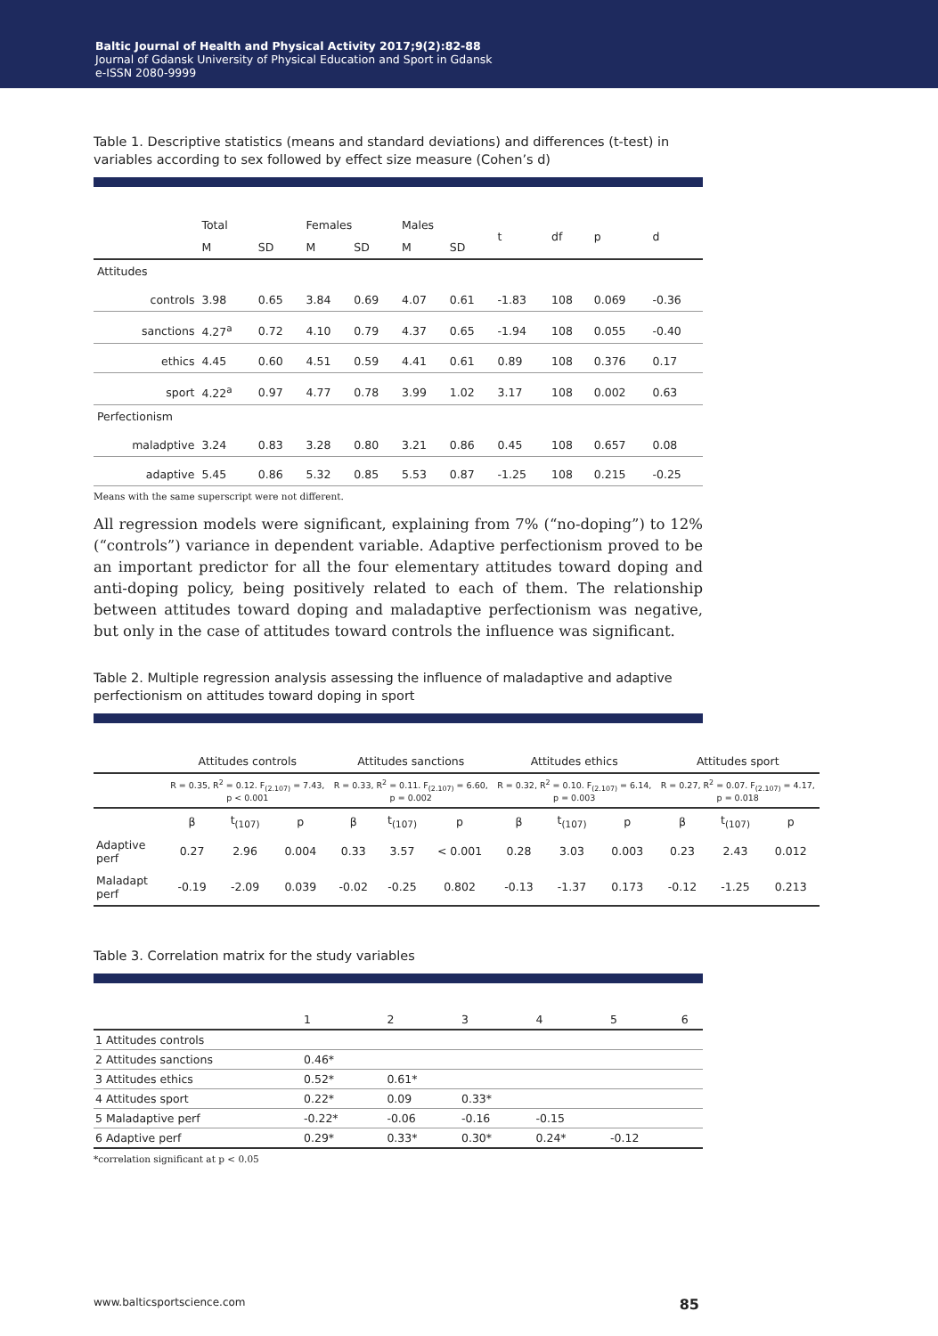Baltic Journal of Health and Physical Activity 2017;9(2):82-88
Journal of Gdansk University of Physical Education and Sport in Gdansk
e-ISSN 2080-9999
Table 1. Descriptive statistics (means and standard deviations) and differences (t-test) in variables according to sex followed by effect size measure (Cohen’s d)
| | Total | | Females | | Males | | t | df | p | d |
| | M | SD | M | SD | M | SD | | | | |
| Attitudes | | | | | | | | | | |
| controls | 3.98 | 0.65 | 3.84 | 0.69 | 4.07 | 0.61 | -1.83 | 108 | 0.069 | -0.36 |
| sanctions | 4.27<sup>a</sup> | 0.72 | 4.10 | 0.79 | 4.37 | 0.65 | -1.94 | 108 | 0.055 | -0.40 |
| ethics | 4.45 | 0.60 | 4.51 | 0.59 | 4.41 | 0.61 | 0.89 | 108 | 0.376 | 0.17 |
| sport | 4.22<sup>a</sup> | 0.97 | 4.77 | 0.78 | 3.99 | 1.02 | 3.17 | 108 | 0.002 | 0.63 |
| Perfectionism | | | | | | | | | | |
| maladptive | 3.24 | 0.83 | 3.28 | 0.80 | 3.21 | 0.86 | 0.45 | 108 | 0.657 | 0.08 |
| adaptive | 5.45 | 0.86 | 5.32 | 0.85 | 5.53 | 0.87 | -1.25 | 108 | 0.215 | -0.25 |
Means with the same superscript were not different.
All regression models were significant, explaining from 7% (“no-doping”) to 12% (“controls”) variance in dependent variable. Adaptive perfectionism proved to be an important predictor for all the four elementary attitudes toward doping and anti-doping policy, being positively related to each of them. The relationship between attitudes toward doping and maladaptive perfectionism was negative, but only in the case of attitudes toward controls the influence was significant.
Table 2. Multiple regression analysis assessing the influence of maladaptive and adaptive perfectionism on attitudes toward doping in sport
| | Attitudes controls | | | Attitudes sanctions | | | Attitudes ethics | | | Attitudes sport | | |
| | R = 0.35, R<sup>2</sup> = 0.12. F<sub>(2.107)</sub> = 7.43, p < 0.001 | | | R = 0.33, R<sup>2</sup> = 0.11. F<sub>(2.107)</sub> = 6.60, p = 0.002 | | | R = 0.32, R<sup>2</sup> = 0.10. F<sub>(2.107)</sub> = 6.14, p = 0.003 | | | R = 0.27, R<sup>2</sup> = 0.07. F<sub>(2.107)</sub> = 4.17, p = 0.018 | | |
| | β | t<sub>(107)</sub> | p | β | t<sub>(107)</sub> | p | β | t<sub>(107)</sub> | p | β | t<sub>(107)</sub> | p |
| Adaptive perf | 0.27 | 2.96 | 0.004 | 0.33 | 3.57 | < 0.001 | 0.28 | 3.03 | 0.003 | 0.23 | 2.43 | 0.012 |
| Maladapt perf | -0.19 | -2.09 | 0.039 | -0.02 | -0.25 | 0.802 | -0.13 | -1.37 | 0.173 | -0.12 | -1.25 | 0.213 |
Table 3. Correlation matrix for the study variables
| | 1 | 2 | 3 | 4 | 5 | 6 |
| 1 Attitudes controls | | | | | | |
| 2 Attitudes sanctions | 0.46* | | | | | |
| 3 Attitudes ethics | 0.52* | 0.61* | | | | |
| 4 Attitudes sport | 0.22* | 0.09 | 0.33* | | | |
| 5 Maladaptive perf | -0.22* | -0.06 | -0.16 | -0.15 | | |
| 6 Adaptive perf | 0.29* | 0.33* | 0.30* | 0.24* | -0.12 | |
*correlation significant at p < 0.05
www.balticsportscience.com 85